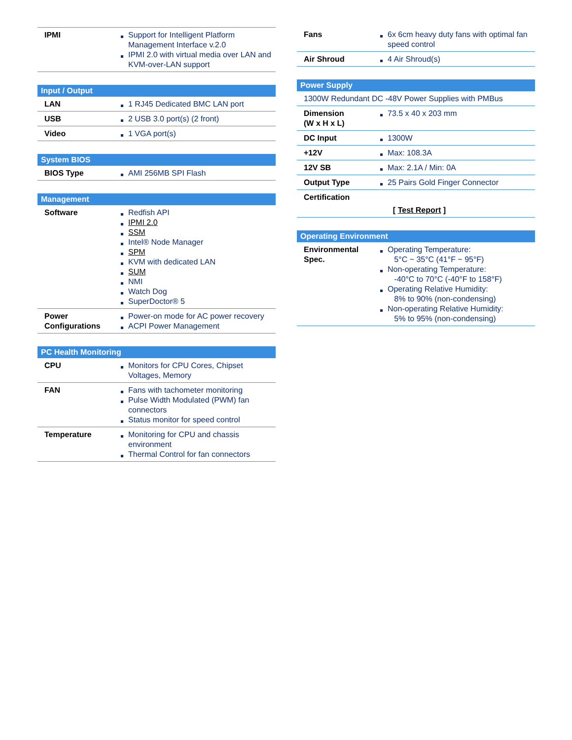| IPMI | Support for Intelligent Platform Management Interface v.2.0 IPMI 2.0 with virtual media over LAN and KVM-over-LAN support |
| Input / Output | |
| --- | --- |
| LAN | 1 RJ45 Dedicated BMC LAN port |
| USB | 2 USB 3.0 port(s) (2 front) |
| Video | 1 VGA port(s) |
| System BIOS | |
| --- | --- |
| BIOS Type | AMI 256MB SPI Flash |
| Management | |
| --- | --- |
| Software | Redfish API IPMI 2.0 SSM Intel® Node Manager SPM KVM with dedicated LAN SUM NMI Watch Dog SuperDoctor® 5 |
| Power Configurations | Power-on mode for AC power recovery ACPI Power Management |
| PC Health Monitoring | |
| --- | --- |
| CPU | Monitors for CPU Cores, Chipset Voltages, Memory |
| FAN | Fans with tachometer monitoring Pulse Width Modulated (PWM) fan connectors Status monitor for speed control |
| Temperature | Monitoring for CPU and chassis environment Thermal Control for fan connectors |
| Fans | 6x 6cm heavy duty fans with optimal fan speed control |
| Air Shroud | 4 Air Shroud(s) |
| Power Supply | |
| --- | --- |
| 1300W Redundant DC -48V Power Supplies with PMBus | |
| Dimension (W x H x L) | 73.5 x 40 x 203 mm |
| DC Input | 1300W |
| +12V | Max: 108.3A |
| 12V SB | Max: 2.1A / Min: 0A |
| Output Type | 25 Pairs Gold Finger Connector |
| Certification [ Test Report ] | |
| Operating Environment | |
| --- | --- |
| Environmental Spec. | Operating Temperature: 5°C ~ 35°C (41°F ~ 95°F) Non-operating Temperature: -40°C to 70°C (-40°F to 158°F) Operating Relative Humidity: 8% to 90% (non-condensing) Non-operating Relative Humidity: 5% to 95% (non-condensing) |